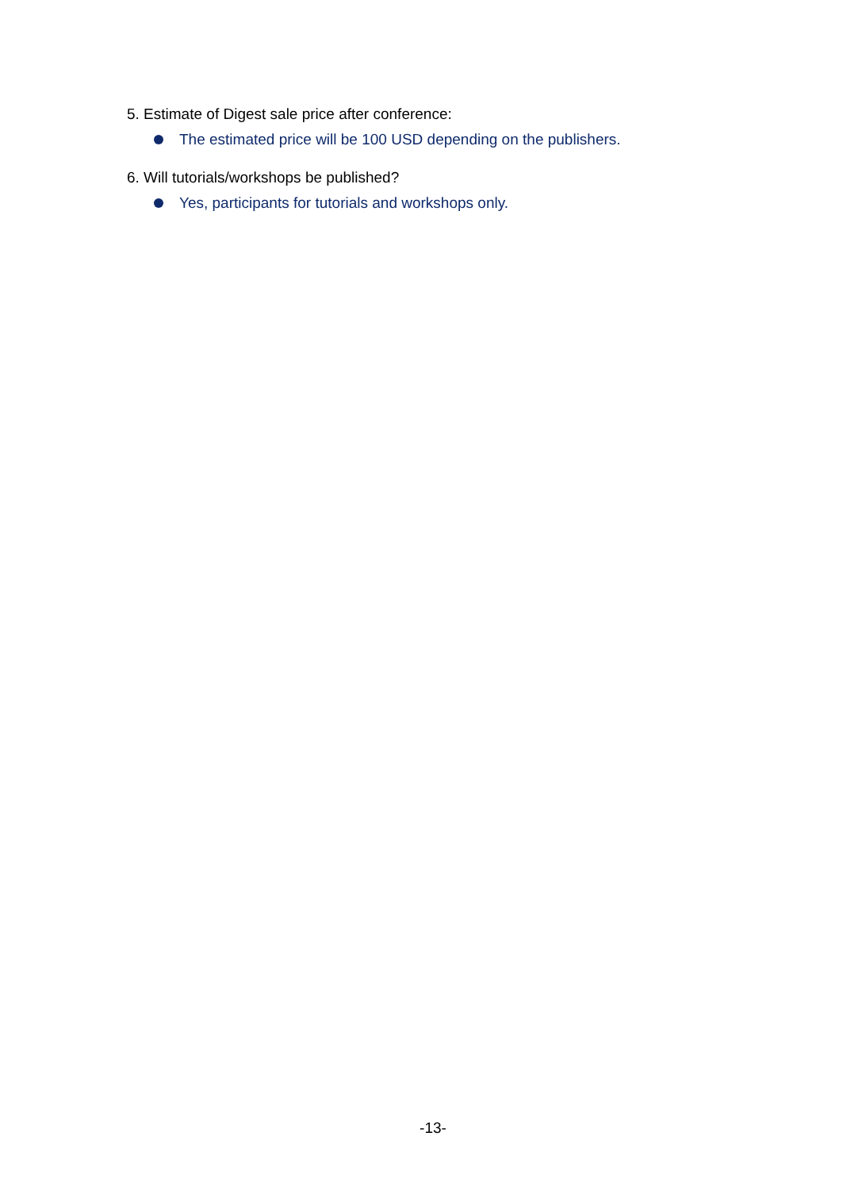5. Estimate of Digest sale price after conference:
The estimated price will be 100 USD depending on the publishers.
6. Will tutorials/workshops be published?
Yes, participants for tutorials and workshops only.
-13-